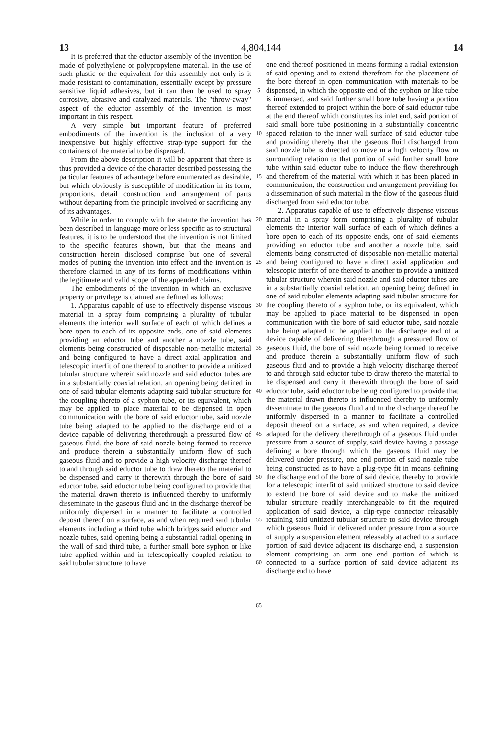13 4,804,144 14
It is preferred that the eductor assembly of the invention be made of polyethylene or polypropylene material. In the use of such plastic or the equivalent for this assembly not only is it made resistant to contamination, essentially except by pressure sensitive liquid adhesives, but it can then be used to spray corrosive, abrasive and catalyzed materials. The "throw-away" aspect of the eductor assembly of the invention is most important in this respect.
A very simple but important feature of preferred embodiments of the invention is the inclusion of a very inexpensive but highly effective strap-type support for the containers of the material to be dispensed.
From the above description it will be apparent that there is thus provided a device of the character described possessing the particular features of advantage before enumerated as desirable, but which obviously is susceptible of modification in its form, proportions, detail construction and arrangement of parts without departing from the principle involved or sacrificing any of its advantages.
While in order to comply with the statute the invention has been described in language more or less specific as to structural features, it is to be understood that the invention is not limited to the specific features shown, but that the means and construction herein disclosed comprise but one of several modes of putting the invention into effect and the invention is therefore claimed in any of its forms of modifications within the legitimate and valid scope of the appended claims.
The embodiments of the invention in which an exclusive property or privilege is claimed are defined as follows:
1. Apparatus capable of use to effectively dispense viscous material in a spray form comprising a plurality of tubular elements the interior wall surface of each of which defines a bore open to each of its opposite ends, one of said elements providing an eductor tube and another a nozzle tube, said elements being constructed of disposable non-metallic material and being configured to have a direct axial application and telescopic interfit of one thereof to another to provide a unitized tubular structure wherein said nozzle and said eductor tubes are in a substantially coaxial relation, an opening being defined in one of said tubular elements adapting said tubular structure for the coupling thereto of a syphon tube, or its equivalent, which may be applied to place material to be dispensed in open communication with the bore of said eductor tube, said nozzle tube being adapted to be applied to the discharge end of a device capable of delivering therethrough a pressured flow of gaseous fluid, the bore of said nozzle being formed to receive and produce therein a substantially uniform flow of such gaseous fluid and to provide a high velocity discharge thereof to and through said eductor tube to draw thereto the material to be dispensed and carry it therewith through the bore of said eductor tube, said eductor tube being configured to provide that the material drawn thereto is influenced thereby to uniformly disseminate in the gaseous fluid and in the discharge thereof be uniformly dispersed in a manner to facilitate a controlled deposit thereof on a surface, as and when required said tubular elements including a third tube which bridges said eductor and nozzle tubes, said opening being a substantial radial opening in the wall of said third tube, a further small bore syphon or like tube applied within and in telescopically coupled relation to said tubular structure to have
5
10
15
20
25
30
35
40
45
50
55
60
65
one end thereof positioned in means forming a radial extension of said opening and to extend therefrom for the placement of the bore thereof in open communication with materials to be dispensed, in which the opposite end of the syphon or like tube is immersed, and said further small bore tube having a portion thereof extended to project within the bore of said eductor tube at the end thereof which constitutes its inlet end, said portion of said small bore tube positioning in a substantially concentric spaced relation to the inner wall surface of said eductor tube and providing thereby that the gaseous fluid discharged from said nozzle tube is directed to move in a high velocity flow in surrounding relation to that portion of said further small bore tube within said eductor tube to induce the flow therethrough and therefrom of the material with which it has been placed in communication, the construction and arrangement providing for a dissemination of such material in the flow of the gaseous fluid discharged from said eductor tube.
2. Apparatus capable of use to effectively dispense viscous material in a spray form comprising a plurality of tubular elements the interior wall surface of each of which defines a bore open to each of its opposite ends, one of said elements providing an eductor tube and another a nozzle tube, said elements being constructed of disposable non-metallic material and being configured to have a direct axial application and telescopic interfit of one thereof to another to provide a unitized tubular structure wherein said nozzle and said eductor tubes are in a substantially coaxial relation, an opening being defined in one of said tubular elements adapting said tubular structure for the coupling thereto of a syphon tube, or its equivalent, which may be applied to place material to be dispensed in open communication with the bore of said eductor tube, said nozzle tube being adapted to be applied to the discharge end of a device capable of delivering therethrough a pressured flow of gaseous fluid, the bore of said nozzle being formed to receive and produce therein a substantially uniform flow of such gaseous fluid and to provide a high velocity discharge thereof to and through said eductor tube to draw thereto the material to be dispensed and carry it therewith through the bore of said eductor tube, said eductor tube being configured to provide that the material drawn thereto is influenced thereby to uniformly disseminate in the gaseous fluid and in the discharge thereof be uniformly dispersed in a manner to facilitate a controlled deposit thereof on a surface, as and when required, a device adapted for the delivery therethrough of a gaseous fluid under pressure from a source of supply, said device having a passage defining a bore through which the gaseous fluid may be delivered under pressure, one end portion of said nozzle tube being constructed as to have a plug-type fit in means defining the discharge end of the bore of said device, thereby to provide for a telescopic interfit of said unitized structure to said device to extend the bore of said device and to make the unitized tubular structure readily interchangeable to fit the required application of said device, a clip-type connector releasably retaining said unitized tubular structure to said device through which gaseous fluid in delivered under pressure from a source of supply a suspension element releasably attached to a surface portion of said device adjacent its discharge end, a suspension element comprising an arm one end portion of which is connected to a surface portion of said device adjacent its discharge end to have